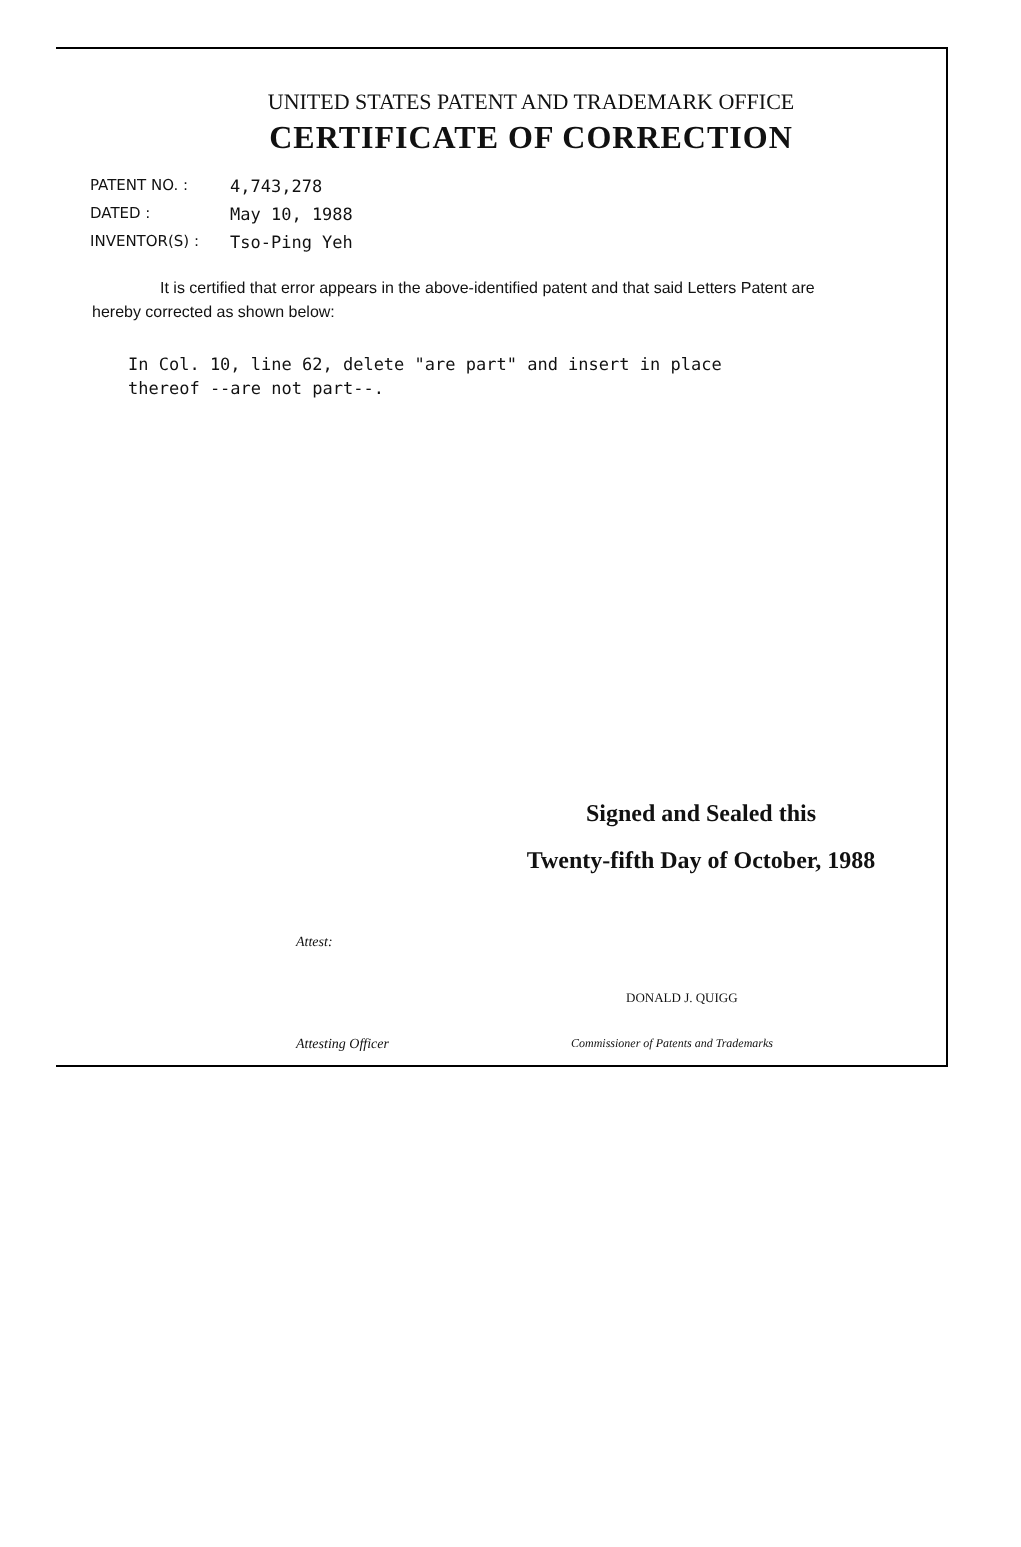UNITED STATES PATENT AND TRADEMARK OFFICE
CERTIFICATE OF CORRECTION
PATENT NO. : 4,743,278
DATED : May 10, 1988
INVENTOR(S) : Tso-Ping Yeh
It is certified that error appears in the above-identified patent and that said Letters Patent are hereby corrected as shown below:
In Col. 10, line 62, delete "are part" and insert in place
thereof --are not part--.
Signed and Sealed this
Twenty-fifth Day of October, 1988
Attest:
DONALD J. QUIGG
Attesting Officer Commissioner of Patents and Trademarks